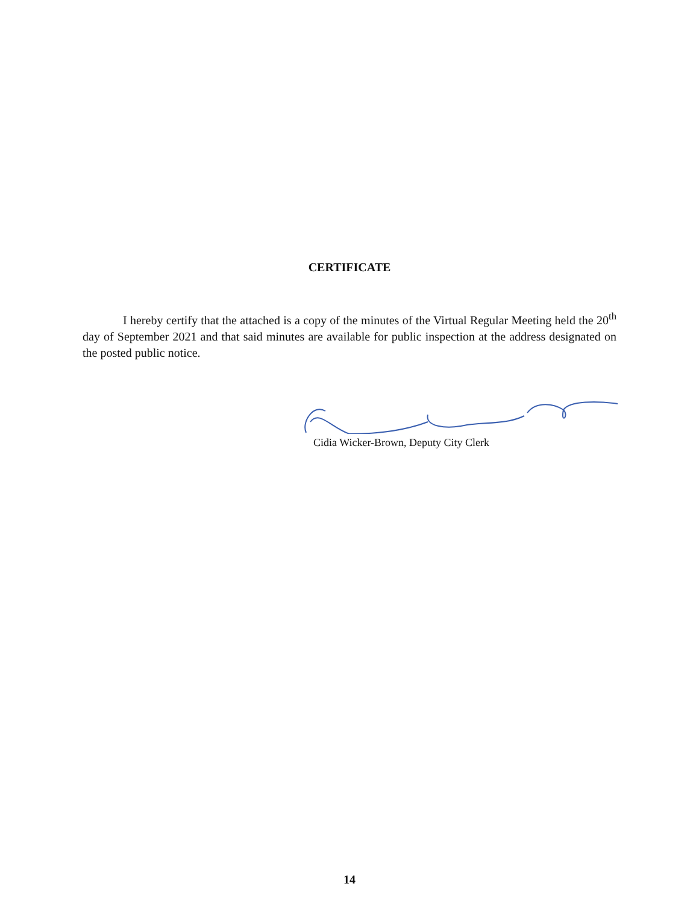CERTIFICATE
I hereby certify that the attached is a copy of the minutes of the Virtual Regular Meeting held the 20<sup>th</sup> day of September 2021 and that said minutes are available for public inspection at the address designated on the posted public notice.
Cidia Wicker-Brown, Deputy City Clerk
14